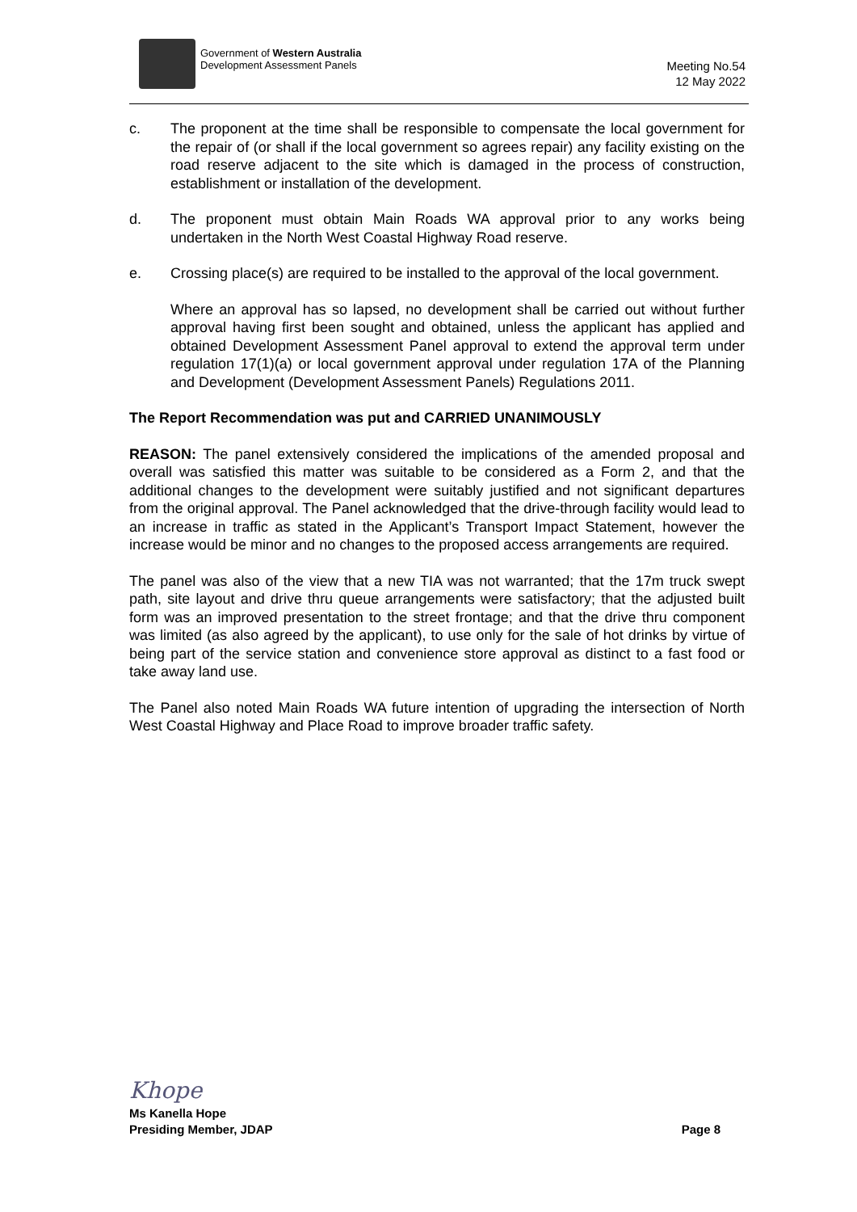Government of Western Australia
Development Assessment Panels
Meeting No.54
12 May 2022
c. The proponent at the time shall be responsible to compensate the local government for the repair of (or shall if the local government so agrees repair) any facility existing on the road reserve adjacent to the site which is damaged in the process of construction, establishment or installation of the development.
d. The proponent must obtain Main Roads WA approval prior to any works being undertaken in the North West Coastal Highway Road reserve.
e. Crossing place(s) are required to be installed to the approval of the local government.
Where an approval has so lapsed, no development shall be carried out without further approval having first been sought and obtained, unless the applicant has applied and obtained Development Assessment Panel approval to extend the approval term under regulation 17(1)(a) or local government approval under regulation 17A of the Planning and Development (Development Assessment Panels) Regulations 2011.
The Report Recommendation was put and CARRIED UNANIMOUSLY
REASON: The panel extensively considered the implications of the amended proposal and overall was satisfied this matter was suitable to be considered as a Form 2, and that the additional changes to the development were suitably justified and not significant departures from the original approval. The Panel acknowledged that the drive-through facility would lead to an increase in traffic as stated in the Applicant’s Transport Impact Statement, however the increase would be minor and no changes to the proposed access arrangements are required.
The panel was also of the view that a new TIA was not warranted; that the 17m truck swept path, site layout and drive thru queue arrangements were satisfactory; that the adjusted built form was an improved presentation to the street frontage; and that the drive thru component was limited (as also agreed by the applicant), to use only for the sale of hot drinks by virtue of being part of the service station and convenience store approval as distinct to a fast food or take away land use.
The Panel also noted Main Roads WA future intention of upgrading the intersection of North West Coastal Highway and Place Road to improve broader traffic safety.
Khope
Ms Kanella Hope
Presiding Member, JDAP Page 8